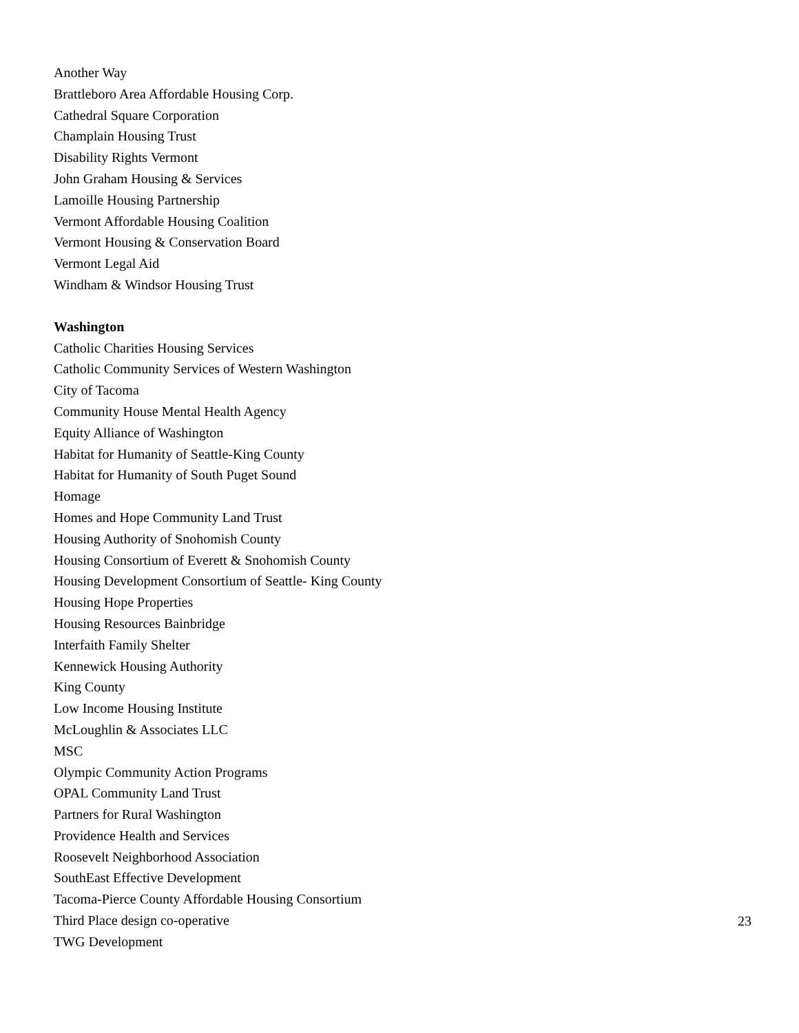Another Way
Brattleboro Area Affordable Housing Corp.
Cathedral Square Corporation
Champlain Housing Trust
Disability Rights Vermont
John Graham Housing & Services
Lamoille Housing Partnership
Vermont Affordable Housing Coalition
Vermont Housing & Conservation Board
Vermont Legal Aid
Windham & Windsor Housing Trust
Washington
Catholic Charities Housing Services
Catholic Community Services of Western Washington
City of Tacoma
Community House Mental Health Agency
Equity Alliance of Washington
Habitat for Humanity of Seattle-King County
Habitat for Humanity of South Puget Sound
Homage
Homes and Hope Community Land Trust
Housing Authority of Snohomish County
Housing Consortium of Everett & Snohomish County
Housing Development Consortium of Seattle- King County
Housing Hope Properties
Housing Resources Bainbridge
Interfaith Family Shelter
Kennewick Housing Authority
King County
Low Income Housing Institute
McLoughlin & Associates LLC
MSC
Olympic Community Action Programs
OPAL Community Land Trust
Partners for Rural Washington
Providence Health and Services
Roosevelt Neighborhood Association
SouthEast Effective Development
Tacoma-Pierce County Affordable Housing Consortium
Third Place design co-operative
TWG Development
23